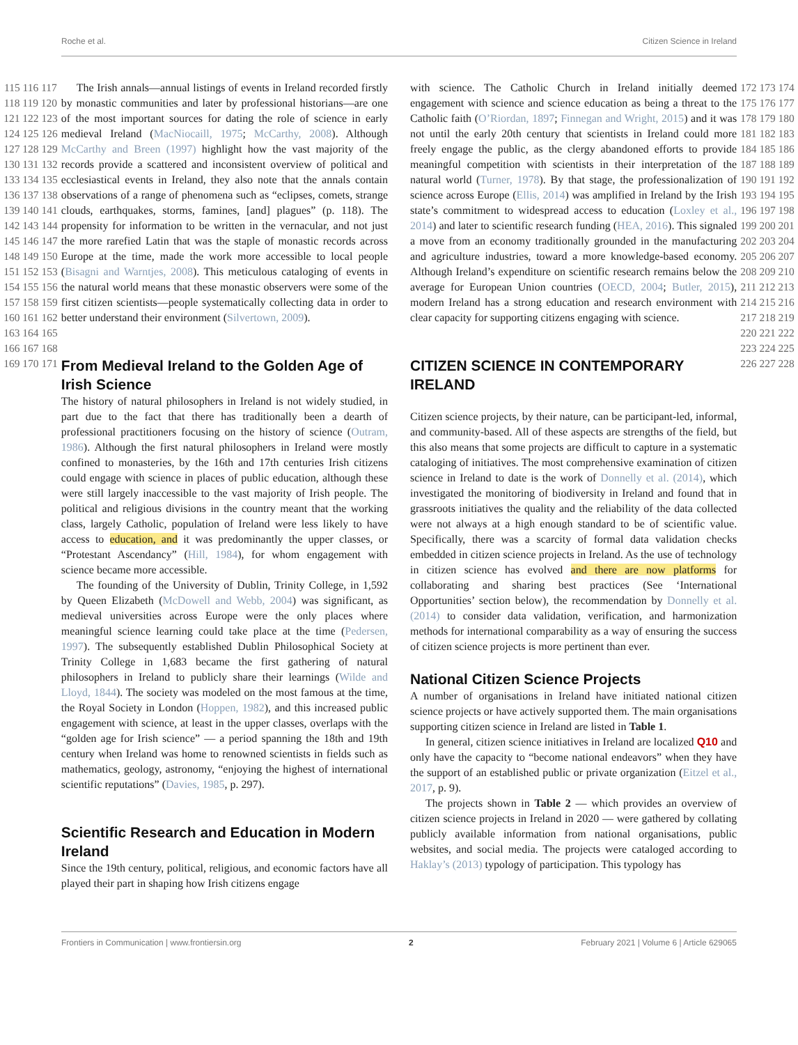Roche et al. Citizen Science in Ireland
115 116 117 118 119 120 121 122 123 124 125 126 127 128 129 130 131 132 133 134 135 136 137 138 139 140 141 142 143 144 145 146 147 148 149 150 151 152 153 154 155 156 157 158 159 160 161 162 163 164 165 166 167 168 169 170 171
The Irish annals—annual listings of events in Ireland recorded firstly by monastic communities and later by professional historians—are one of the most important sources for dating the role of science in early medieval Ireland (MacNiocaill, 1975; McCarthy, 2008). Although McCarthy and Breen (1997) highlight how the vast majority of the records provide a scattered and inconsistent overview of political and ecclesiastical events in Ireland, they also note that the annals contain observations of a range of phenomena such as “eclipses, comets, strange clouds, earthquakes, storms, famines, [and] plagues” (p. 118). The propensity for information to be written in the vernacular, and not just the more rarefied Latin that was the staple of monastic records across Europe at the time, made the work more accessible to local people (Bisagni and Warntjes, 2008). This meticulous cataloging of events in the natural world means that these monastic observers were some of the first citizen scientists—people systematically collecting data in order to better understand their environment (Silvertown, 2009).
From Medieval Ireland to the Golden Age of Irish Science
The history of natural philosophers in Ireland is not widely studied, in part due to the fact that there has traditionally been a dearth of professional practitioners focusing on the history of science (Outram, 1986). Although the first natural philosophers in Ireland were mostly confined to monasteries, by the 16th and 17th centuries Irish citizens could engage with science in places of public education, although these were still largely inaccessible to the vast majority of Irish people. The political and religious divisions in the country meant that the working class, largely Catholic, population of Ireland were less likely to have access to education, and it was predominantly the upper classes, or “Protestant Ascendancy” (Hill, 1984), for whom engagement with science became more accessible.
The founding of the University of Dublin, Trinity College, in 1,592 by Queen Elizabeth (McDowell and Webb, 2004) was significant, as medieval universities across Europe were the only places where meaningful science learning could take place at the time (Pedersen, 1997). The subsequently established Dublin Philosophical Society at Trinity College in 1,683 became the first gathering of natural philosophers in Ireland to publicly share their learnings (Wilde and Lloyd, 1844). The society was modeled on the most famous at the time, the Royal Society in London (Hoppen, 1982), and this increased public engagement with science, at least in the upper classes, overlaps with the “golden age for Irish science” — a period spanning the 18th and 19th century when Ireland was home to renowned scientists in fields such as mathematics, geology, astronomy, “enjoying the highest of international scientific reputations” (Davies, 1985, p. 297).
Scientific Research and Education in Modern Ireland
Since the 19th century, political, religious, and economic factors have all played their part in shaping how Irish citizens engage
with science. The Catholic Church in Ireland initially deemed engagement with science and science education as being a threat to the Catholic faith (O’Riordan, 1897; Finnegan and Wright, 2015) and it was not until the early 20th century that scientists in Ireland could more freely engage the public, as the clergy abandoned efforts to provide meaningful competition with scientists in their interpretation of the natural world (Turner, 1978). By that stage, the professionalization of science across Europe (Ellis, 2014) was amplified in Ireland by the Irish state’s commitment to widespread access to education (Loxley et al., 2014) and later to scientific research funding (HEA, 2016). This signaled a move from an economy traditionally grounded in the manufacturing and agriculture industries, toward a more knowledge-based economy. Although Ireland’s expenditure on scientific research remains below the average for European Union countries (OECD, 2004; Butler, 2015), modern Ireland has a strong education and research environment with clear capacity for supporting citizens engaging with science.
CITIZEN SCIENCE IN CONTEMPORARY IRELAND
Citizen science projects, by their nature, can be participant-led, informal, and community-based. All of these aspects are strengths of the field, but this also means that some projects are difficult to capture in a systematic cataloging of initiatives. The most comprehensive examination of citizen science in Ireland to date is the work of Donnelly et al. (2014), which investigated the monitoring of biodiversity in Ireland and found that in grassroots initiatives the quality and the reliability of the data collected were not always at a high enough standard to be of scientific value. Specifically, there was a scarcity of formal data validation checks embedded in citizen science projects in Ireland. As the use of technology in citizen science has evolved and there are now platforms for collaborating and sharing best practices (See ‘International Opportunities’ section below), the recommendation by Donnelly et al. (2014) to consider data validation, verification, and harmonization methods for international comparability as a way of ensuring the success of citizen science projects is more pertinent than ever.
National Citizen Science Projects
A number of organisations in Ireland have initiated national citizen science projects or have actively supported them. The main organisations supporting citizen science in Ireland are listed in Table 1.
In general, citizen science initiatives in Ireland are localized Q10 and only have the capacity to “become national endeavors” when they have the support of an established public or private organization (Eitzel et al., 2017, p. 9).
The projects shown in Table 2 — which provides an overview of citizen science projects in Ireland in 2020 — were gathered by collating publicly available information from national organisations, public websites, and social media. The projects were cataloged according to Haklay’s (2013) typology of participation. This typology has
172 173 174 175 176 177 178 179 180 181 182 183 184 185 186 187 188 189 190 191 192 193 194 195 196 197 198 199 200 201 202 203 204 205 206 207 208 209 210 211 212 213 214 215 216 217 218 219 220 221 222 223 224 225 226 227 228
Frontiers in Communication | www.frontiersin.org 2 February 2021 | Volume 6 | Article 629065